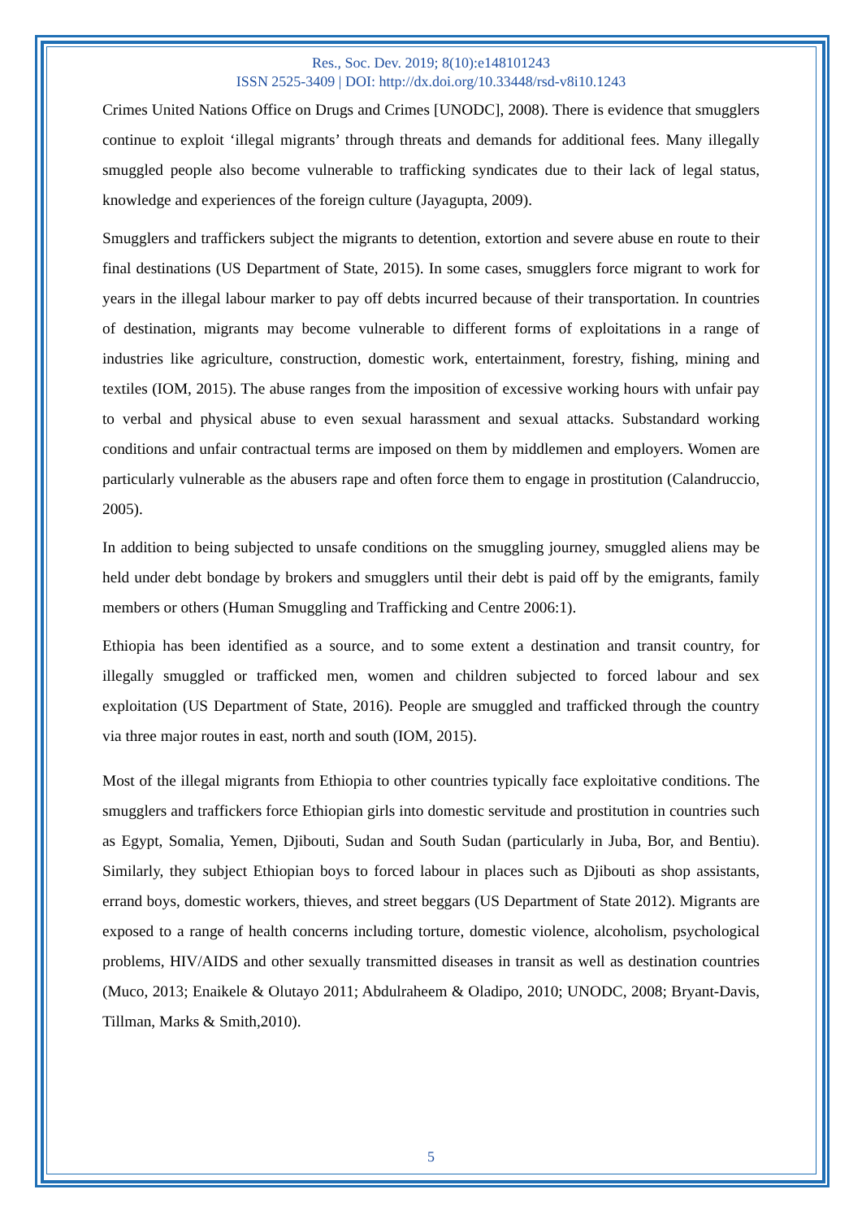Res., Soc. Dev. 2019; 8(10):e148101243
ISSN 2525-3409 | DOI: http://dx.doi.org/10.33448/rsd-v8i10.1243
Crimes United Nations Office on Drugs and Crimes [UNODC], 2008). There is evidence that smugglers continue to exploit ‘illegal migrants’ through threats and demands for additional fees. Many illegally smuggled people also become vulnerable to trafficking syndicates due to their lack of legal status, knowledge and experiences of the foreign culture (Jayagupta, 2009).
Smugglers and traffickers subject the migrants to detention, extortion and severe abuse en route to their final destinations (US Department of State, 2015). In some cases, smugglers force migrant to work for years in the illegal labour marker to pay off debts incurred because of their transportation. In countries of destination, migrants may become vulnerable to different forms of exploitations in a range of industries like agriculture, construction, domestic work, entertainment, forestry, fishing, mining and textiles (IOM, 2015). The abuse ranges from the imposition of excessive working hours with unfair pay to verbal and physical abuse to even sexual harassment and sexual attacks. Substandard working conditions and unfair contractual terms are imposed on them by middlemen and employers. Women are particularly vulnerable as the abusers rape and often force them to engage in prostitution (Calandruccio, 2005).
In addition to being subjected to unsafe conditions on the smuggling journey, smuggled aliens may be held under debt bondage by brokers and smugglers until their debt is paid off by the emigrants, family members or others (Human Smuggling and Trafficking and Centre 2006:1).
Ethiopia has been identified as a source, and to some extent a destination and transit country, for illegally smuggled or trafficked men, women and children subjected to forced labour and sex exploitation (US Department of State, 2016). People are smuggled and trafficked through the country via three major routes in east, north and south (IOM, 2015).
Most of the illegal migrants from Ethiopia to other countries typically face exploitative conditions. The smugglers and traffickers force Ethiopian girls into domestic servitude and prostitution in countries such as Egypt, Somalia, Yemen, Djibouti, Sudan and South Sudan (particularly in Juba, Bor, and Bentiu). Similarly, they subject Ethiopian boys to forced labour in places such as Djibouti as shop assistants, errand boys, domestic workers, thieves, and street beggars (US Department of State 2012). Migrants are exposed to a range of health concerns including torture, domestic violence, alcoholism, psychological problems, HIV/AIDS and other sexually transmitted diseases in transit as well as destination countries (Muco, 2013; Enaikele & Olutayo 2011; Abdulraheem & Oladipo, 2010; UNODC, 2008; Bryant-Davis, Tillman, Marks & Smith,2010).
5